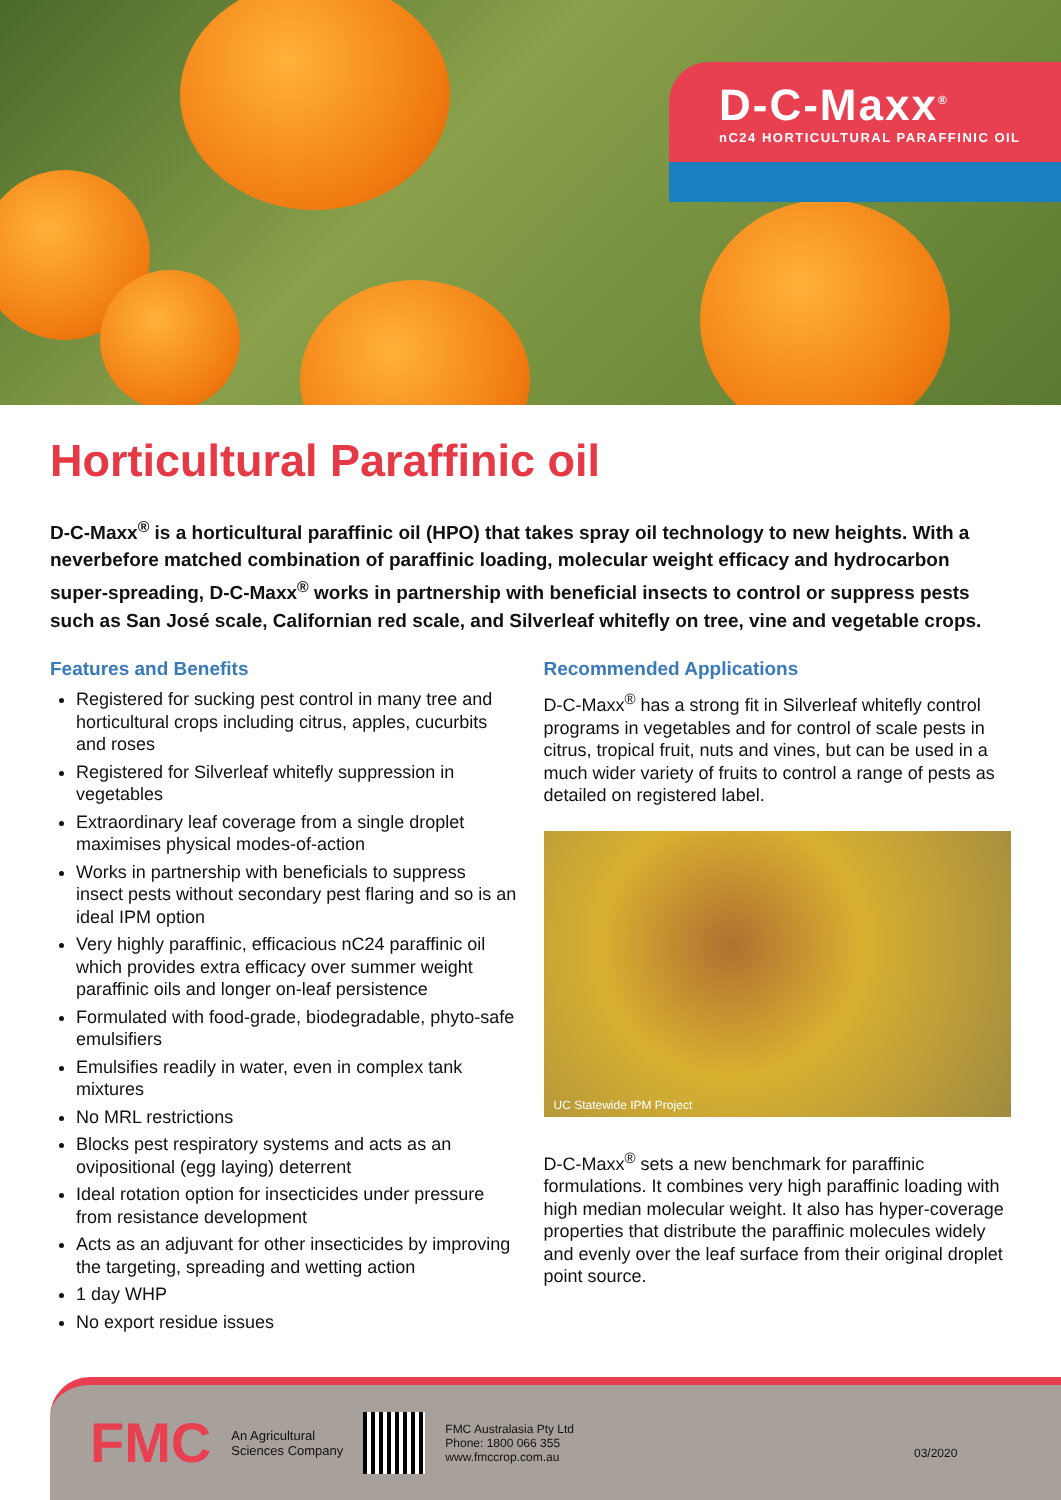D-C-Maxx<sup>®</sup>
nC24 HORTICULTURAL PARAFFINIC OIL
Horticultural Paraffinic oil
D-C-Maxx<sup>®</sup> is a horticultural paraffinic oil (HPO) that takes spray oil technology to new heights. With a neverbefore matched combination of paraffinic loading, molecular weight efficacy and hydrocarbon super-spreading, D-C-Maxx<sup>®</sup> works in partnership with beneficial insects to control or suppress pests such as San José scale, Californian red scale, and Silverleaf whitefly on tree, vine and vegetable crops.
Features and Benefits
Registered for sucking pest control in many tree and horticultural crops including citrus, apples, cucurbits and roses
Registered for Silverleaf whitefly suppression in vegetables
Extraordinary leaf coverage from a single droplet maximises physical modes-of-action
Works in partnership with beneficials to suppress insect pests without secondary pest flaring and so is an ideal IPM option
Very highly paraffinic, efficacious nC24 paraffinic oil which provides extra efficacy over summer weight paraffinic oils and longer on-leaf persistence
Formulated with food-grade, biodegradable, phyto-safe emulsifiers
Emulsifies readily in water, even in complex tank mixtures
No MRL restrictions
Blocks pest respiratory systems and acts as an ovipositional (egg laying) deterrent
Ideal rotation option for insecticides under pressure from resistance development
Acts as an adjuvant for other insecticides by improving the targeting, spreading and wetting action
1 day WHP
No export residue issues
Recommended Applications
D-C-Maxx<sup>®</sup> has a strong fit in Silverleaf whitefly control programs in vegetables and for control of scale pests in citrus, tropical fruit, nuts and vines, but can be used in a much wider variety of fruits to control a range of pests as detailed on registered label.
UC Statewide IPM Project
D-C-Maxx<sup>®</sup> sets a new benchmark for paraffinic formulations. It combines very high paraffinic loading with high median molecular weight. It also has hyper-coverage properties that distribute the paraffinic molecules widely and evenly over the leaf surface from their original droplet point source.
FMC An Agricultural
Sciences Company
FMC Australasia Pty Ltd
Phone: 1800 066 355
www.fmccrop.com.au 03/2020